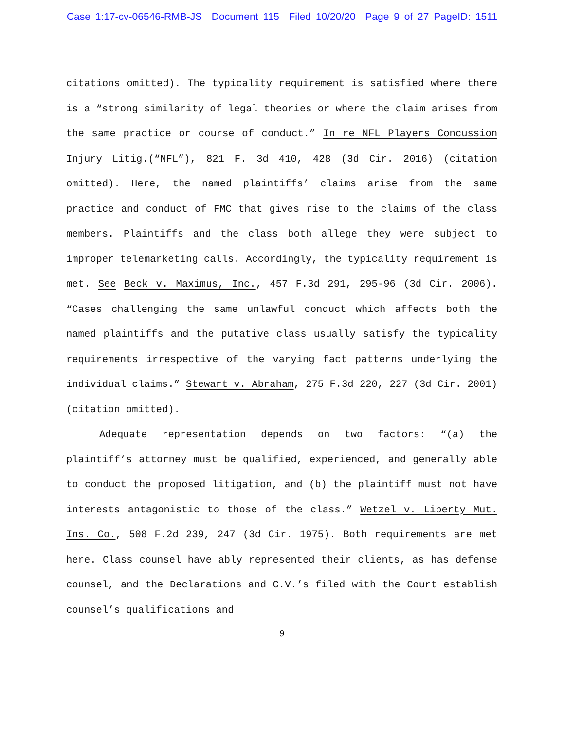Case 1:17-cv-06546-RMB-JS Document 115 Filed 10/20/20 Page 9 of 27 PageID: 1511
citations omitted). The typicality requirement is satisfied where there is a “strong similarity of legal theories or where the claim arises from the same practice or course of conduct.” In re NFL Players Concussion Injury Litig.(“NFL”), 821 F. 3d 410, 428 (3d Cir. 2016) (citation omitted). Here, the named plaintiffs’ claims arise from the same practice and conduct of FMC that gives rise to the claims of the class members. Plaintiffs and the class both allege they were subject to improper telemarketing calls. Accordingly, the typicality requirement is met. See Beck v. Maximus, Inc., 457 F.3d 291, 295-96 (3d Cir. 2006). “Cases challenging the same unlawful conduct which affects both the named plaintiffs and the putative class usually satisfy the typicality requirements irrespective of the varying fact patterns underlying the individual claims.” Stewart v. Abraham, 275 F.3d 220, 227 (3d Cir. 2001) (citation omitted).
Adequate representation depends on two factors: “(a) the plaintiff’s attorney must be qualified, experienced, and generally able to conduct the proposed litigation, and (b) the plaintiff must not have interests antagonistic to those of the class.” Wetzel v. Liberty Mut. Ins. Co., 508 F.2d 239, 247 (3d Cir. 1975). Both requirements are met here. Class counsel have ably represented their clients, as has defense counsel, and the Declarations and C.V.’s filed with the Court establish counsel’s qualifications and
9